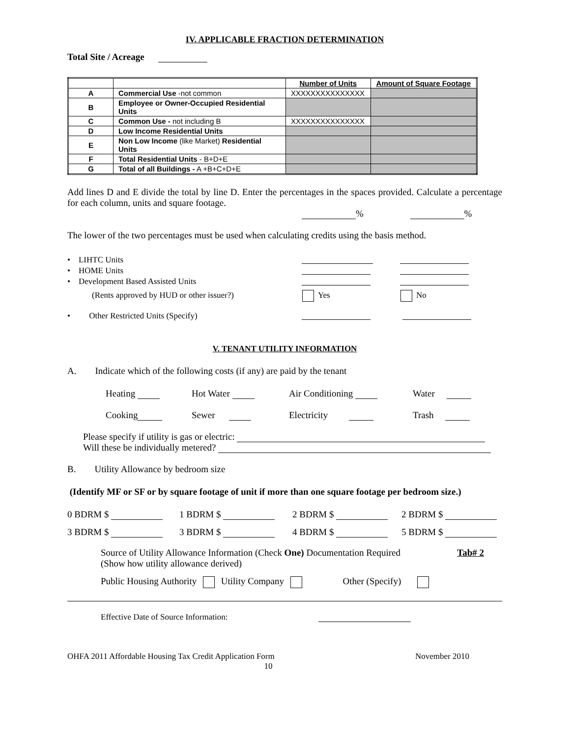IV. APPLICABLE FRACTION DETERMINATION
Total Site / Acreage
| | | Number of Units | Amount of Square Footage |
| --- | --- | --- | --- |
| A | Commercial Use -not common | XXXXXXXXXXXXXXX | |
| B | Employee or Owner-Occupied Residential Units | | |
| C | Common Use - not including B | XXXXXXXXXXXXXXX | |
| D | Low Income Residential Units | | |
| E | Non Low Income (like Market) Residential Units | | |
| F | Total Residential Units - B+D+E | | |
| G | Total of all Buildings - A +B+C+D+E | | |
Add lines D and E divide the total by line D. Enter the percentages in the spaces provided. Calculate a percentage for each column, units and square footage.
% %
The lower of the two percentages must be used when calculating credits using the basis method.
• LIHTC Units
• HOME Units
• Development Based Assisted Units
(Rents approved by HUD or other issuer?) Yes No
• Other Restricted Units (Specify)
V. TENANT UTILITY INFORMATION
A. Indicate which of the following costs (if any) are paid by the tenant
Heating Hot Water Air Conditioning Water
Cooking Sewer Electricity Trash
Please specify if utility is gas or electric:
Will these be individually metered?
B. Utility Allowance by bedroom size
(Identify MF or SF or by square footage of unit if more than one square footage per bedroom size.)
0 BDRM $ 1 BDRM $ 2 BDRM $ 2 BDRM $
3 BDRM $ 3 BDRM $ 4 BDRM $ 5 BDRM $
Source of Utility Allowance Information (Check One) Documentation Required Tab# 2
(Show how utility allowance derived)
Public Housing Authority Utility Company Other (Specify)
Effective Date of Source Information:
OHFA 2011 Affordable Housing Tax Credit Application Form November 2010
10